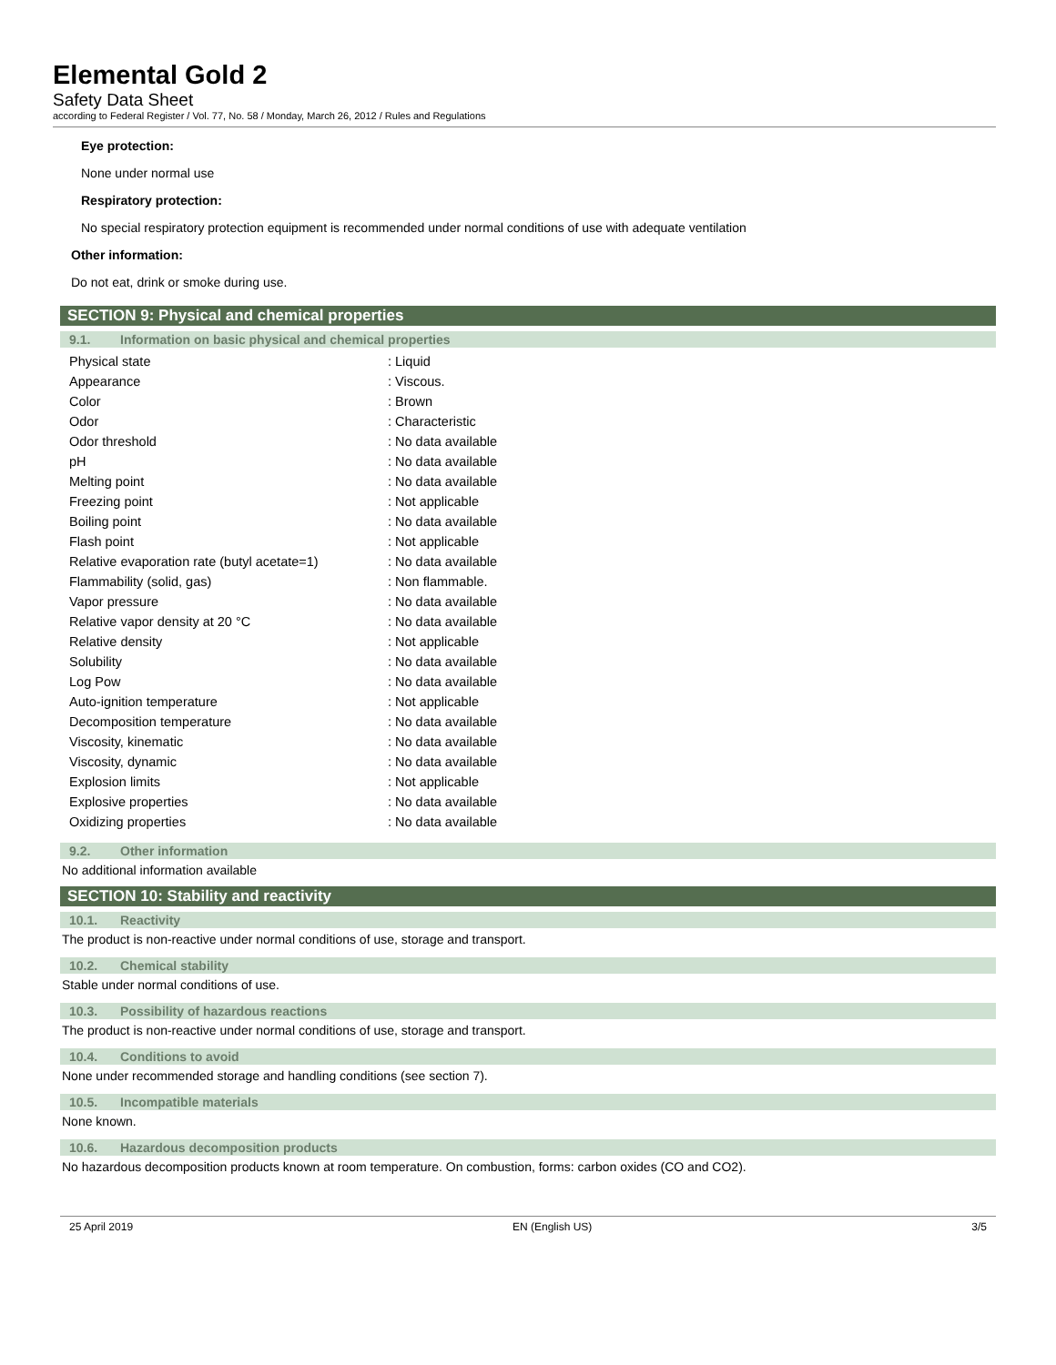Elemental Gold 2
Safety Data Sheet
according to Federal Register / Vol. 77, No. 58 / Monday, March 26, 2012 / Rules and Regulations
Eye protection:
None under normal use
Respiratory protection:
No special respiratory protection equipment is recommended under normal conditions of use with adequate ventilation
Other information:
Do not eat, drink or smoke during use.
SECTION 9: Physical and chemical properties
9.1. Information on basic physical and chemical properties
| Physical state | : Liquid |
| Appearance | : Viscous. |
| Color | : Brown |
| Odor | : Characteristic |
| Odor threshold | : No data available |
| pH | : No data available |
| Melting point | : No data available |
| Freezing point | : Not applicable |
| Boiling point | : No data available |
| Flash point | : Not applicable |
| Relative evaporation rate (butyl acetate=1) | : No data available |
| Flammability (solid, gas) | : Non flammable. |
| Vapor pressure | : No data available |
| Relative vapor density at 20 °C | : No data available |
| Relative density | : Not applicable |
| Solubility | : No data available |
| Log Pow | : No data available |
| Auto-ignition temperature | : Not applicable |
| Decomposition temperature | : No data available |
| Viscosity, kinematic | : No data available |
| Viscosity, dynamic | : No data available |
| Explosion limits | : Not applicable |
| Explosive properties | : No data available |
| Oxidizing properties | : No data available |
9.2. Other information
No additional information available
SECTION 10: Stability and reactivity
10.1. Reactivity
The product is non-reactive under normal conditions of use, storage and transport.
10.2. Chemical stability
Stable under normal conditions of use.
10.3. Possibility of hazardous reactions
The product is non-reactive under normal conditions of use, storage and transport.
10.4. Conditions to avoid
None under recommended storage and handling conditions (see section 7).
10.5. Incompatible materials
None known.
10.6. Hazardous decomposition products
No hazardous decomposition products known at room temperature. On combustion, forms: carbon oxides (CO and CO2).
25 April 2019 EN (English US) 3/5